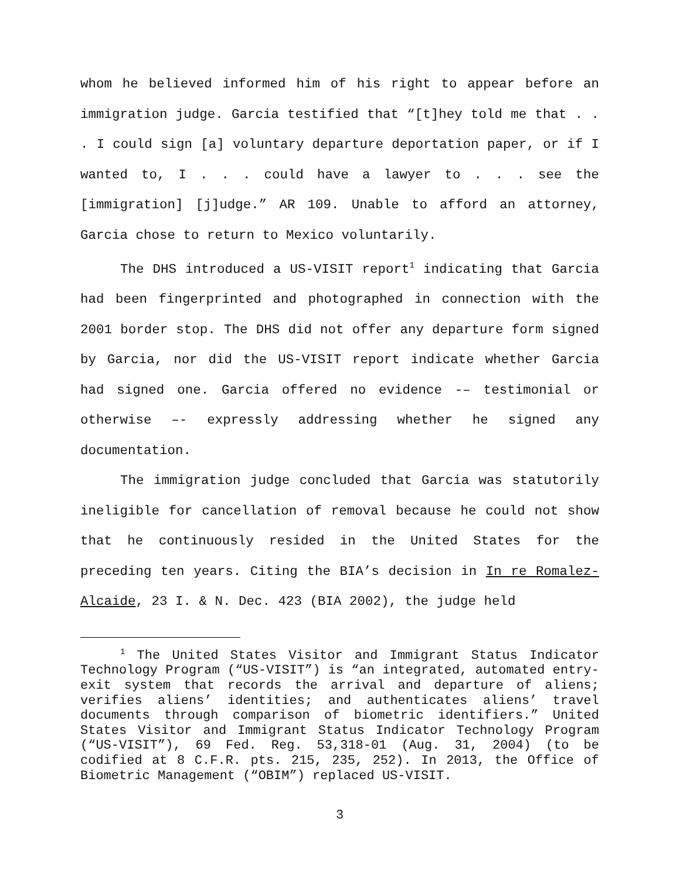whom he believed informed him of his right to appear before an immigration judge. Garcia testified that “[t]hey told me that . . . I could sign [a] voluntary departure deportation paper, or if I wanted to, I . . . could have a lawyer to . . . see the [immigration] [j]udge.” AR 109. Unable to afford an attorney, Garcia chose to return to Mexico voluntarily.
The DHS introduced a US-VISIT report<sup>1</sup> indicating that Garcia had been fingerprinted and photographed in connection with the 2001 border stop. The DHS did not offer any departure form signed by Garcia, nor did the US-VISIT report indicate whether Garcia had signed one. Garcia offered no evidence -– testimonial or otherwise –- expressly addressing whether he signed any documentation.
The immigration judge concluded that Garcia was statutorily ineligible for cancellation of removal because he could not show that he continuously resided in the United States for the preceding ten years. Citing the BIA’s decision in In re Romalez-Alcaide, 23 I. & N. Dec. 423 (BIA 2002), the judge held
<sup>1</sup> The United States Visitor and Immigrant Status Indicator Technology Program (“US-VISIT”) is “an integrated, automated entry-exit system that records the arrival and departure of aliens; verifies aliens’ identities; and authenticates aliens’ travel documents through comparison of biometric identifiers.” United States Visitor and Immigrant Status Indicator Technology Program (“US-VISIT”), 69 Fed. Reg. 53,318-01 (Aug. 31, 2004) (to be codified at 8 C.F.R. pts. 215, 235, 252). In 2013, the Office of Biometric Management (“OBIM”) replaced US-VISIT.
3